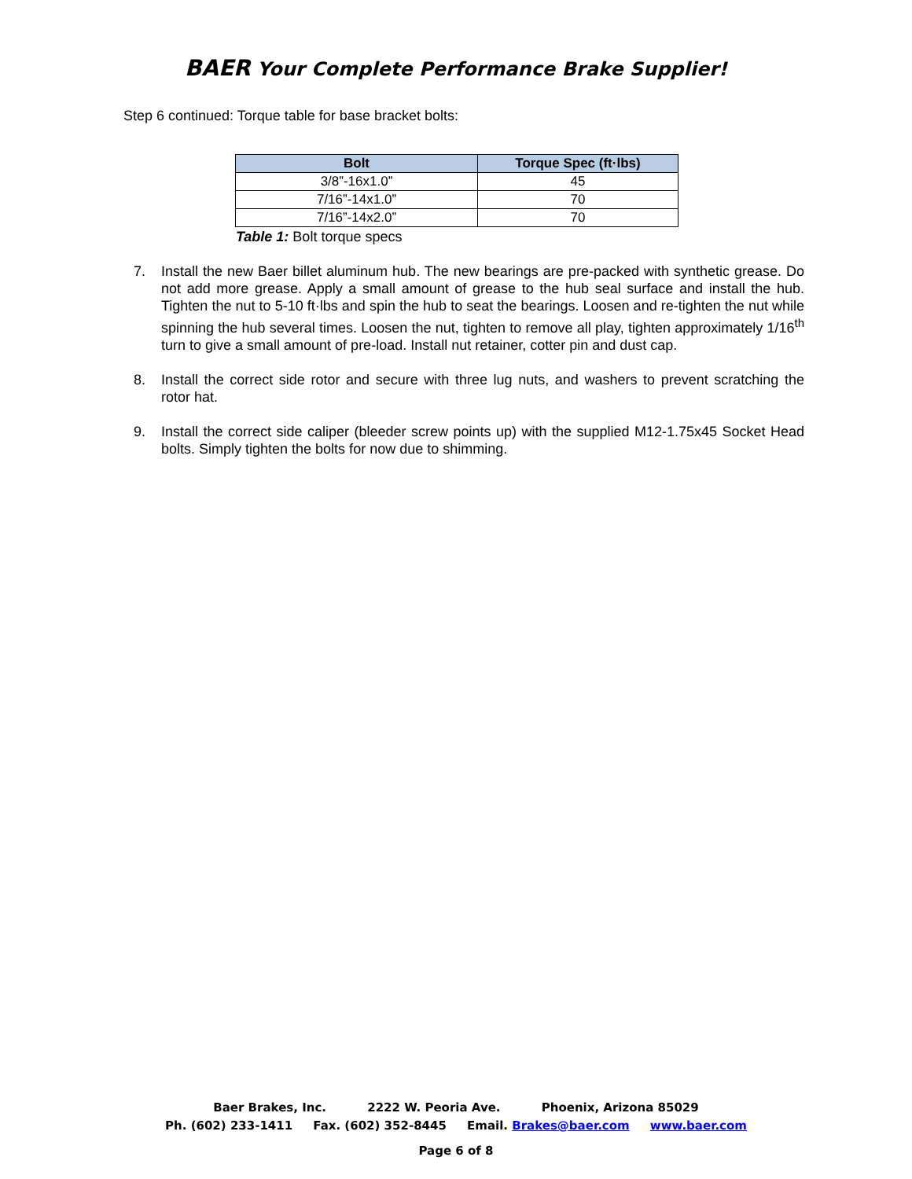BAER Your Complete Performance Brake Supplier!
Step 6 continued: Torque table for base bracket bolts:
| Bolt | Torque Spec (ft·lbs) |
| --- | --- |
| 3/8”-16x1.0” | 45 |
| 7/16”-14x1.0” | 70 |
| 7/16”-14x2.0” | 70 |
Table 1: Bolt torque specs
7. Install the new Baer billet aluminum hub. The new bearings are pre-packed with synthetic grease. Do not add more grease. Apply a small amount of grease to the hub seal surface and install the hub. Tighten the nut to 5-10 ft·lbs and spin the hub to seat the bearings. Loosen and re-tighten the nut while spinning the hub several times. Loosen the nut, tighten to remove all play, tighten approximately 1/16<sup>th</sup> turn to give a small amount of pre-load. Install nut retainer, cotter pin and dust cap.
8. Install the correct side rotor and secure with three lug nuts, and washers to prevent scratching the rotor hat.
9. Install the correct side caliper (bleeder screw points up) with the supplied M12-1.75x45 Socket Head bolts. Simply tighten the bolts for now due to shimming.
Baer Brakes, Inc. 2222 W. Peoria Ave. Phoenix, Arizona 85029
Ph. (602) 233-1411 Fax. (602) 352-8445 Email. Brakes@baer.com www.baer.com
Page 6 of 8